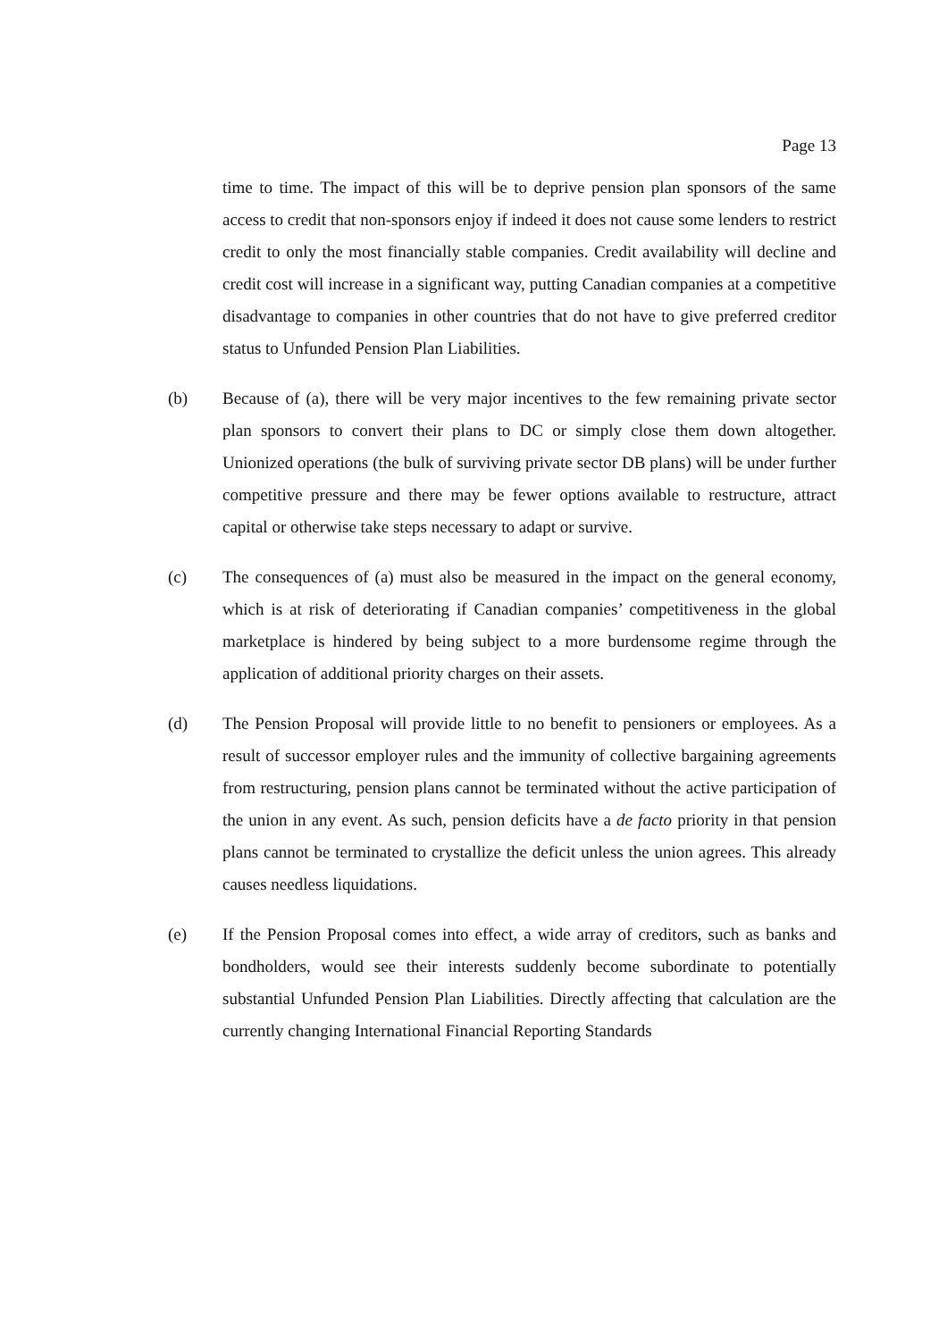Page 13
time to time. The impact of this will be to deprive pension plan sponsors of the same access to credit that non-sponsors enjoy if indeed it does not cause some lenders to restrict credit to only the most financially stable companies. Credit availability will decline and credit cost will increase in a significant way, putting Canadian companies at a competitive disadvantage to companies in other countries that do not have to give preferred creditor status to Unfunded Pension Plan Liabilities.
(b) Because of (a), there will be very major incentives to the few remaining private sector plan sponsors to convert their plans to DC or simply close them down altogether. Unionized operations (the bulk of surviving private sector DB plans) will be under further competitive pressure and there may be fewer options available to restructure, attract capital or otherwise take steps necessary to adapt or survive.
(c) The consequences of (a) must also be measured in the impact on the general economy, which is at risk of deteriorating if Canadian companies’ competitiveness in the global marketplace is hindered by being subject to a more burdensome regime through the application of additional priority charges on their assets.
(d) The Pension Proposal will provide little to no benefit to pensioners or employees. As a result of successor employer rules and the immunity of collective bargaining agreements from restructuring, pension plans cannot be terminated without the active participation of the union in any event. As such, pension deficits have a de facto priority in that pension plans cannot be terminated to crystallize the deficit unless the union agrees. This already causes needless liquidations.
(e) If the Pension Proposal comes into effect, a wide array of creditors, such as banks and bondholders, would see their interests suddenly become subordinate to potentially substantial Unfunded Pension Plan Liabilities. Directly affecting that calculation are the currently changing International Financial Reporting Standards